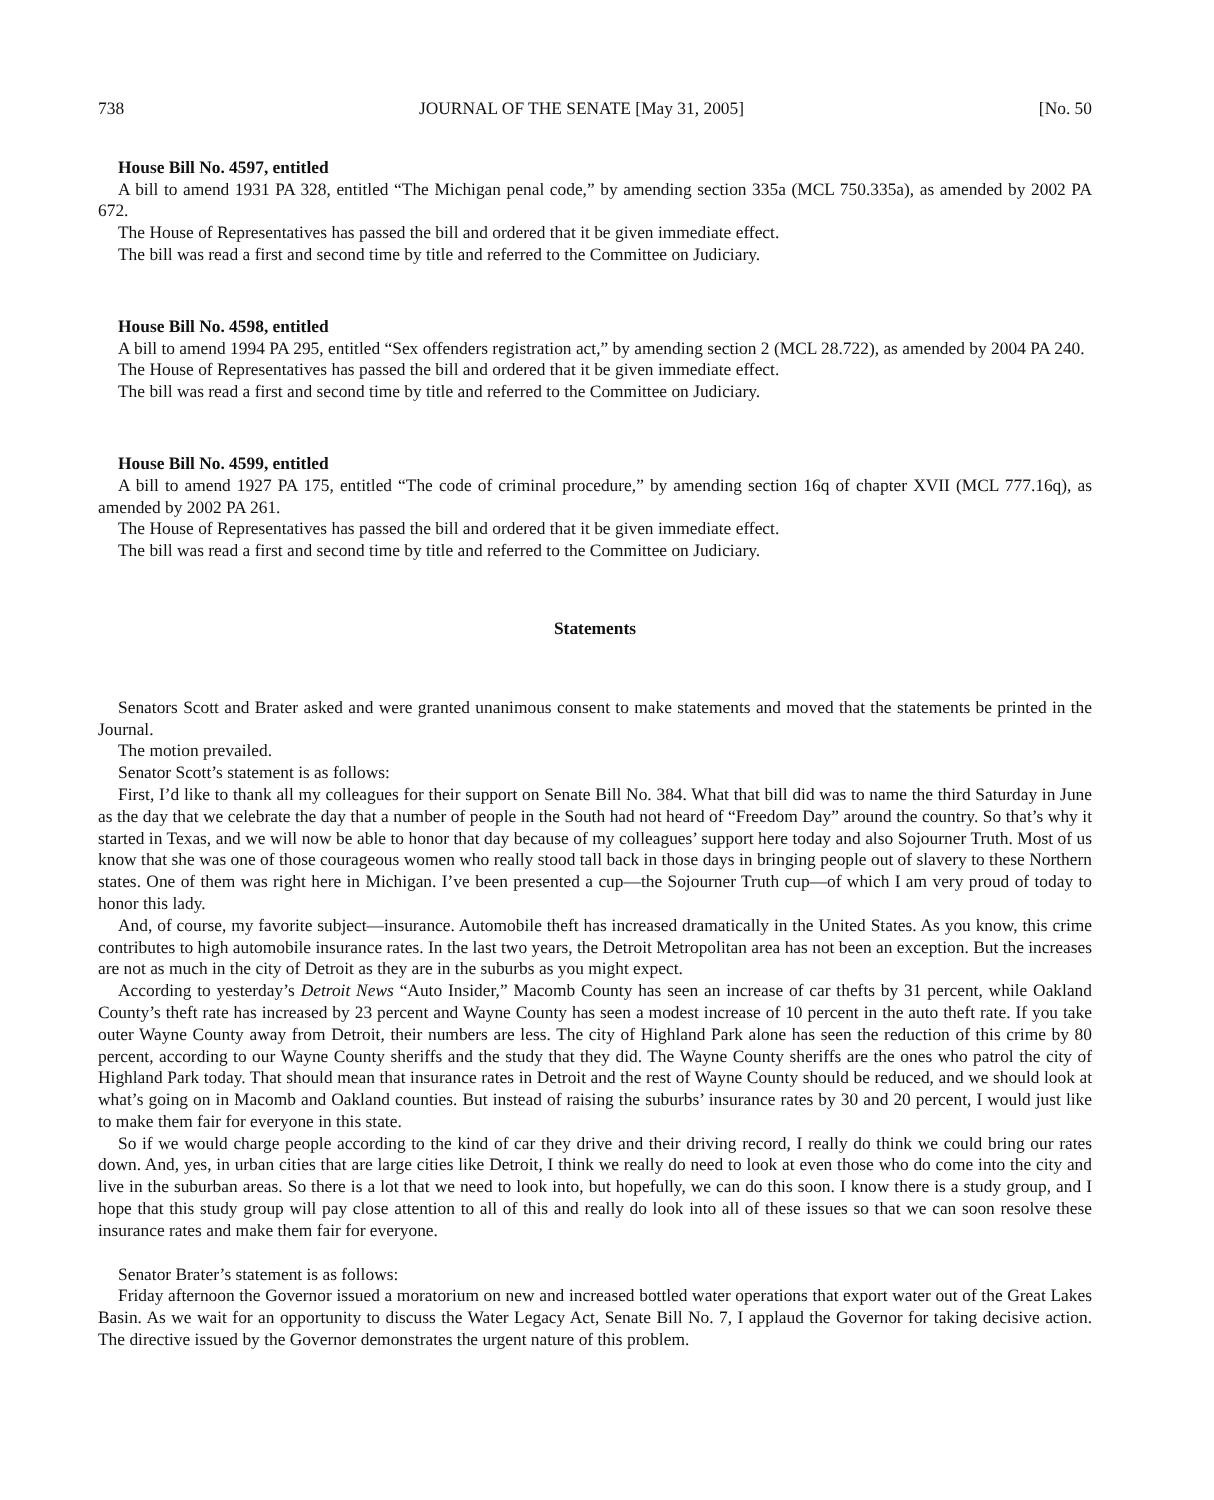738 JOURNAL OF THE SENATE [May 31, 2005] [No. 50
House Bill No. 4597, entitled
A bill to amend 1931 PA 328, entitled “The Michigan penal code,” by amending section 335a (MCL 750.335a), as amended by 2002 PA 672.
The House of Representatives has passed the bill and ordered that it be given immediate effect.
The bill was read a first and second time by title and referred to the Committee on Judiciary.
House Bill No. 4598, entitled
A bill to amend 1994 PA 295, entitled “Sex offenders registration act,” by amending section 2 (MCL 28.722), as amended by 2004 PA 240.
The House of Representatives has passed the bill and ordered that it be given immediate effect.
The bill was read a first and second time by title and referred to the Committee on Judiciary.
House Bill No. 4599, entitled
A bill to amend 1927 PA 175, entitled “The code of criminal procedure,” by amending section 16q of chapter XVII (MCL 777.16q), as amended by 2002 PA 261.
The House of Representatives has passed the bill and ordered that it be given immediate effect.
The bill was read a first and second time by title and referred to the Committee on Judiciary.
Statements
Senators Scott and Brater asked and were granted unanimous consent to make statements and moved that the statements be printed in the Journal.
The motion prevailed.
Senator Scott’s statement is as follows:
First, I’d like to thank all my colleagues for their support on Senate Bill No. 384. What that bill did was to name the third Saturday in June as the day that we celebrate the day that a number of people in the South had not heard of “Freedom Day” around the country. So that’s why it started in Texas, and we will now be able to honor that day because of my colleagues’ support here today and also Sojourner Truth. Most of us know that she was one of those courageous women who really stood tall back in those days in bringing people out of slavery to these Northern states. One of them was right here in Michigan. I’ve been presented a cup—the Sojourner Truth cup—of which I am very proud of today to honor this lady.
And, of course, my favorite subject—insurance. Automobile theft has increased dramatically in the United States. As you know, this crime contributes to high automobile insurance rates. In the last two years, the Detroit Metropolitan area has not been an exception. But the increases are not as much in the city of Detroit as they are in the suburbs as you might expect.
According to yesterday’s Detroit News “Auto Insider,” Macomb County has seen an increase of car thefts by 31 percent, while Oakland County’s theft rate has increased by 23 percent and Wayne County has seen a modest increase of 10 percent in the auto theft rate. If you take outer Wayne County away from Detroit, their numbers are less. The city of Highland Park alone has seen the reduction of this crime by 80 percent, according to our Wayne County sheriffs and the study that they did. The Wayne County sheriffs are the ones who patrol the city of Highland Park today. That should mean that insurance rates in Detroit and the rest of Wayne County should be reduced, and we should look at what’s going on in Macomb and Oakland counties. But instead of raising the suburbs’ insurance rates by 30 and 20 percent, I would just like to make them fair for everyone in this state.
So if we would charge people according to the kind of car they drive and their driving record, I really do think we could bring our rates down. And, yes, in urban cities that are large cities like Detroit, I think we really do need to look at even those who do come into the city and live in the suburban areas. So there is a lot that we need to look into, but hopefully, we can do this soon. I know there is a study group, and I hope that this study group will pay close attention to all of this and really do look into all of these issues so that we can soon resolve these insurance rates and make them fair for everyone.
Senator Brater’s statement is as follows:
Friday afternoon the Governor issued a moratorium on new and increased bottled water operations that export water out of the Great Lakes Basin. As we wait for an opportunity to discuss the Water Legacy Act, Senate Bill No. 7, I applaud the Governor for taking decisive action. The directive issued by the Governor demonstrates the urgent nature of this problem.